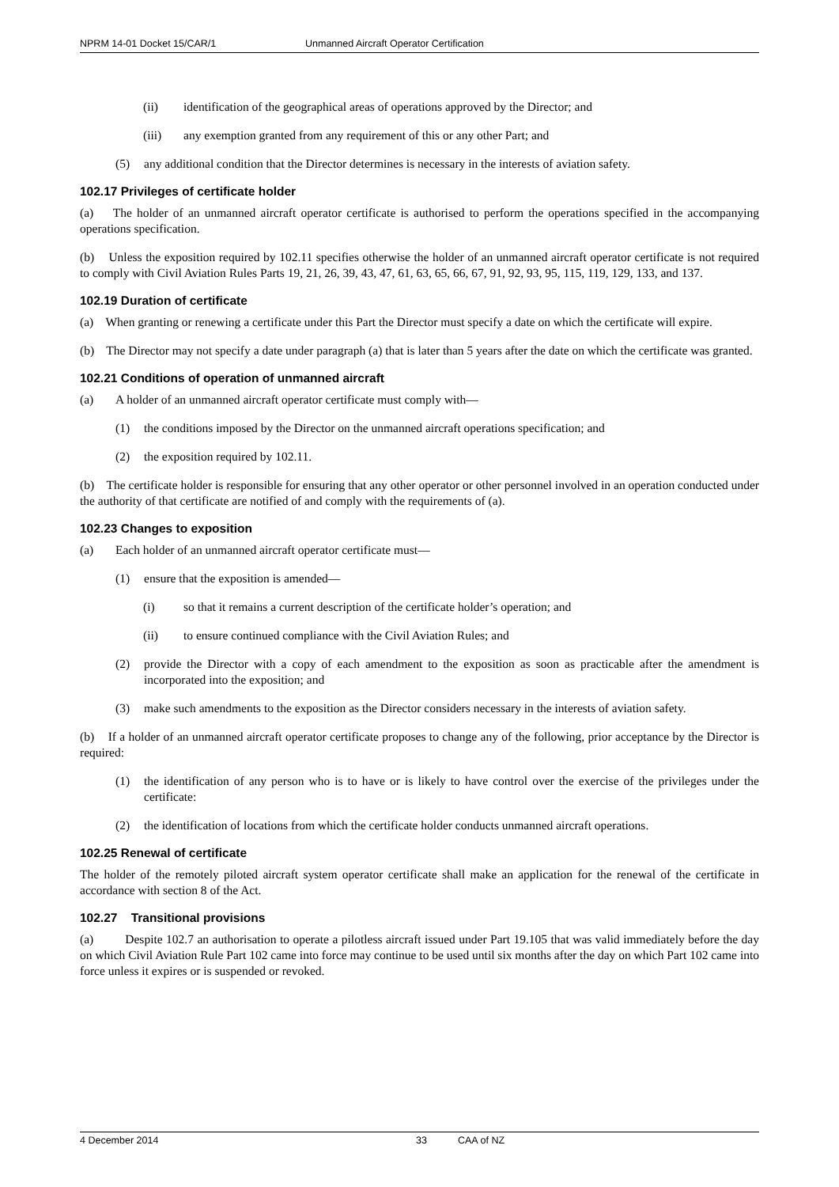NPRM 14-01 Docket 15/CAR/1 Unmanned Aircraft Operator Certification
(ii) identification of the geographical areas of operations approved by the Director; and
(iii) any exemption granted from any requirement of this or any other Part; and
(5) any additional condition that the Director determines is necessary in the interests of aviation safety.
102.17 Privileges of certificate holder
(a) The holder of an unmanned aircraft operator certificate is authorised to perform the operations specified in the accompanying operations specification.
(b) Unless the exposition required by 102.11 specifies otherwise the holder of an unmanned aircraft operator certificate is not required to comply with Civil Aviation Rules Parts 19, 21, 26, 39, 43, 47, 61, 63, 65, 66, 67, 91, 92, 93, 95, 115, 119, 129, 133, and 137.
102.19 Duration of certificate
(a) When granting or renewing a certificate under this Part the Director must specify a date on which the certificate will expire.
(b) The Director may not specify a date under paragraph (a) that is later than 5 years after the date on which the certificate was granted.
102.21 Conditions of operation of unmanned aircraft
(a) A holder of an unmanned aircraft operator certificate must comply with—
(1) the conditions imposed by the Director on the unmanned aircraft operations specification; and
(2) the exposition required by 102.11.
(b) The certificate holder is responsible for ensuring that any other operator or other personnel involved in an operation conducted under the authority of that certificate are notified of and comply with the requirements of (a).
102.23 Changes to exposition
(a) Each holder of an unmanned aircraft operator certificate must—
(1) ensure that the exposition is amended—
(i) so that it remains a current description of the certificate holder’s operation; and
(ii) to ensure continued compliance with the Civil Aviation Rules; and
(2) provide the Director with a copy of each amendment to the exposition as soon as practicable after the amendment is incorporated into the exposition; and
(3) make such amendments to the exposition as the Director considers necessary in the interests of aviation safety.
(b) If a holder of an unmanned aircraft operator certificate proposes to change any of the following, prior acceptance by the Director is required:
(1) the identification of any person who is to have or is likely to have control over the exercise of the privileges under the certificate:
(2) the identification of locations from which the certificate holder conducts unmanned aircraft operations.
102.25 Renewal of certificate
The holder of the remotely piloted aircraft system operator certificate shall make an application for the renewal of the certificate in accordance with section 8 of the Act.
102.27 Transitional provisions
(a) Despite 102.7 an authorisation to operate a pilotless aircraft issued under Part 19.105 that was valid immediately before the day on which Civil Aviation Rule Part 102 came into force may continue to be used until six months after the day on which Part 102 came into force unless it expires or is suspended or revoked.
4 December 2014 33 CAA of NZ